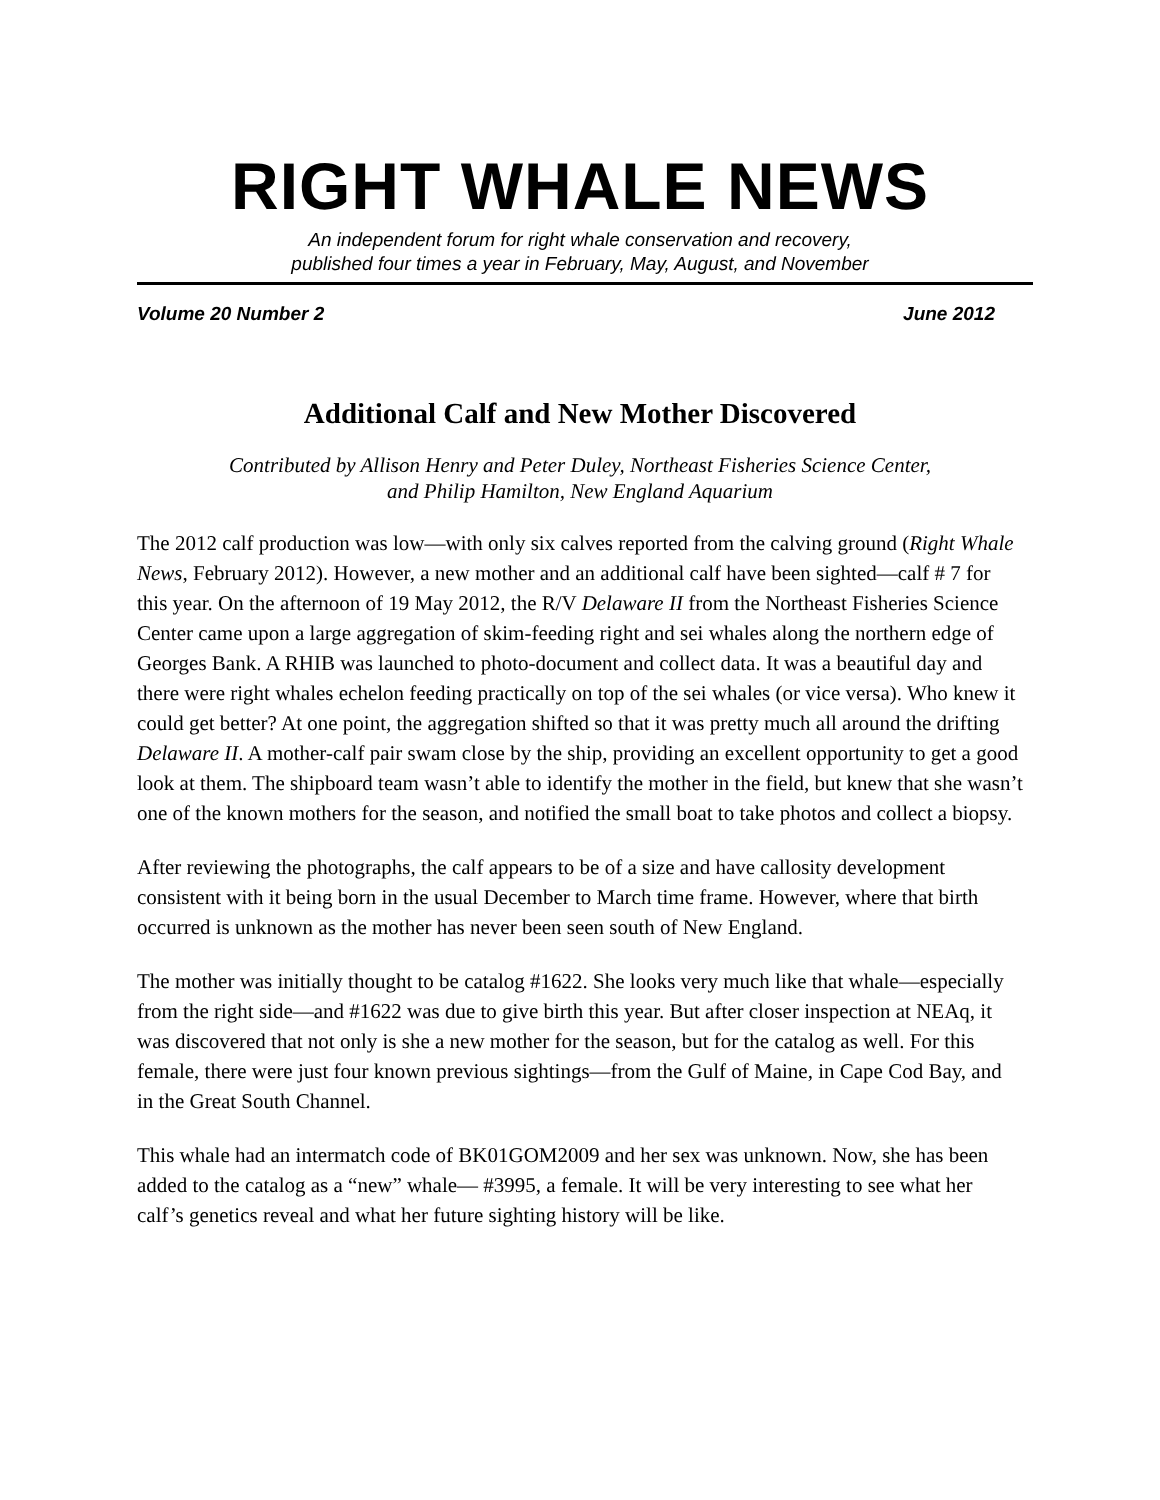RIGHT WHALE NEWS
An independent forum for right whale conservation and recovery,
published four times a year in February, May, August, and November
Volume 20 Number 2 June 2012
Additional Calf and New Mother Discovered
Contributed by Allison Henry and Peter Duley, Northeast Fisheries Science Center,
and Philip Hamilton, New England Aquarium
The 2012 calf production was low—with only six calves reported from the calving ground (Right Whale News, February 2012). However, a new mother and an additional calf have been sighted—calf # 7 for this year. On the afternoon of 19 May 2012, the R/V Delaware II from the Northeast Fisheries Science Center came upon a large aggregation of skim-feeding right and sei whales along the northern edge of Georges Bank. A RHIB was launched to photo-document and collect data. It was a beautiful day and there were right whales echelon feeding practically on top of the sei whales (or vice versa). Who knew it could get better? At one point, the aggregation shifted so that it was pretty much all around the drifting Delaware II. A mother-calf pair swam close by the ship, providing an excellent opportunity to get a good look at them. The shipboard team wasn’t able to identify the mother in the field, but knew that she wasn’t one of the known mothers for the season, and notified the small boat to take photos and collect a biopsy.
After reviewing the photographs, the calf appears to be of a size and have callosity development consistent with it being born in the usual December to March time frame. However, where that birth occurred is unknown as the mother has never been seen south of New England.
The mother was initially thought to be catalog #1622. She looks very much like that whale—especially from the right side—and #1622 was due to give birth this year. But after closer inspection at NEAq, it was discovered that not only is she a new mother for the season, but for the catalog as well. For this female, there were just four known previous sightings—from the Gulf of Maine, in Cape Cod Bay, and in the Great South Channel.
This whale had an intermatch code of BK01GOM2009 and her sex was unknown. Now, she has been added to the catalog as a “new” whale— #3995, a female. It will be very interesting to see what her calf’s genetics reveal and what her future sighting history will be like.